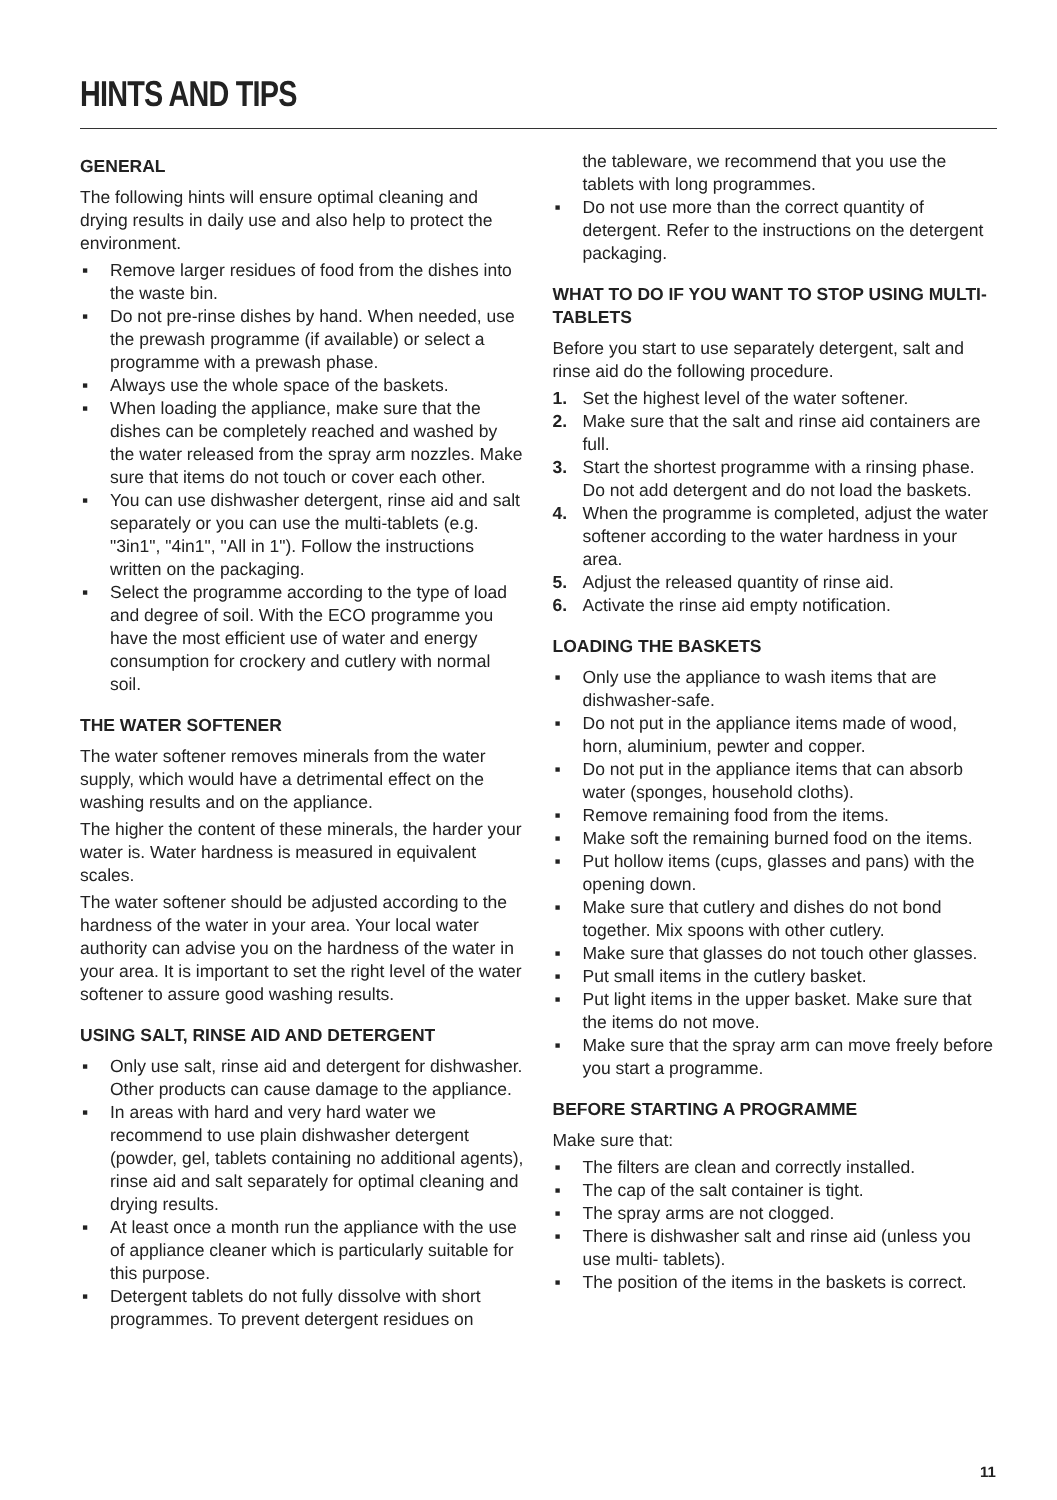HINTS AND TIPS
GENERAL
The following hints will ensure optimal cleaning and drying results in daily use and also help to protect the environment.
▪ Remove larger residues of food from the dishes into the waste bin.
▪ Do not pre-rinse dishes by hand. When needed, use the prewash programme (if available) or select a programme with a prewash phase.
▪ Always use the whole space of the baskets.
▪ When loading the appliance, make sure that the dishes can be completely reached and washed by the water released from the spray arm nozzles. Make sure that items do not touch or cover each other.
▪ You can use dishwasher detergent, rinse aid and salt separately or you can use the multi-tablets (e.g. "3in1", "4in1", "All in 1"). Follow the instructions written on the packaging.
▪ Select the programme according to the type of load and degree of soil. With the ECO programme you have the most efficient use of water and energy consumption for crockery and cutlery with normal soil.
THE WATER SOFTENER
The water softener removes minerals from the water supply, which would have a detrimental effect on the washing results and on the appliance.
The higher the content of these minerals, the harder your water is. Water hardness is measured in equivalent scales.
The water softener should be adjusted according to the hardness of the water in your area. Your local water authority can advise you on the hardness of the water in your area. It is important to set the right level of the water softener to assure good washing results.
USING SALT, RINSE AID AND DETERGENT
▪ Only use salt, rinse aid and detergent for dishwasher. Other products can cause damage to the appliance.
▪ In areas with hard and very hard water we recommend to use plain dishwasher detergent (powder, gel, tablets containing no additional agents), rinse aid and salt separately for optimal cleaning and drying results.
▪ At least once a month run the appliance with the use of appliance cleaner which is particularly suitable for this purpose.
▪ Detergent tablets do not fully dissolve with short programmes. To prevent detergent residues on
the tableware, we recommend that you use the tablets with long programmes.
▪ Do not use more than the correct quantity of detergent. Refer to the instructions on the detergent packaging.
WHAT TO DO IF YOU WANT TO STOP USING MULTI-TABLETS
Before you start to use separately detergent, salt and rinse aid do the following procedure.
1. Set the highest level of the water softener.
2. Make sure that the salt and rinse aid containers are full.
3. Start the shortest programme with a rinsing phase. Do not add detergent and do not load the baskets.
4. When the programme is completed, adjust the water softener according to the water hardness in your area.
5. Adjust the released quantity of rinse aid.
6. Activate the rinse aid empty notification.
LOADING THE BASKETS
▪ Only use the appliance to wash items that are dishwasher-safe.
▪ Do not put in the appliance items made of wood, horn, aluminium, pewter and copper.
▪ Do not put in the appliance items that can absorb water (sponges, household cloths).
▪ Remove remaining food from the items.
▪ Make soft the remaining burned food on the items.
▪ Put hollow items (cups, glasses and pans) with the opening down.
▪ Make sure that cutlery and dishes do not bond together. Mix spoons with other cutlery.
▪ Make sure that glasses do not touch other glasses.
▪ Put small items in the cutlery basket.
▪ Put light items in the upper basket. Make sure that the items do not move.
▪ Make sure that the spray arm can move freely before you start a programme.
BEFORE STARTING A PROGRAMME
Make sure that:
▪ The filters are clean and correctly installed.
▪ The cap of the salt container is tight.
▪ The spray arms are not clogged.
▪ There is dishwasher salt and rinse aid (unless you use multi- tablets).
▪ The position of the items in the baskets is correct.
11